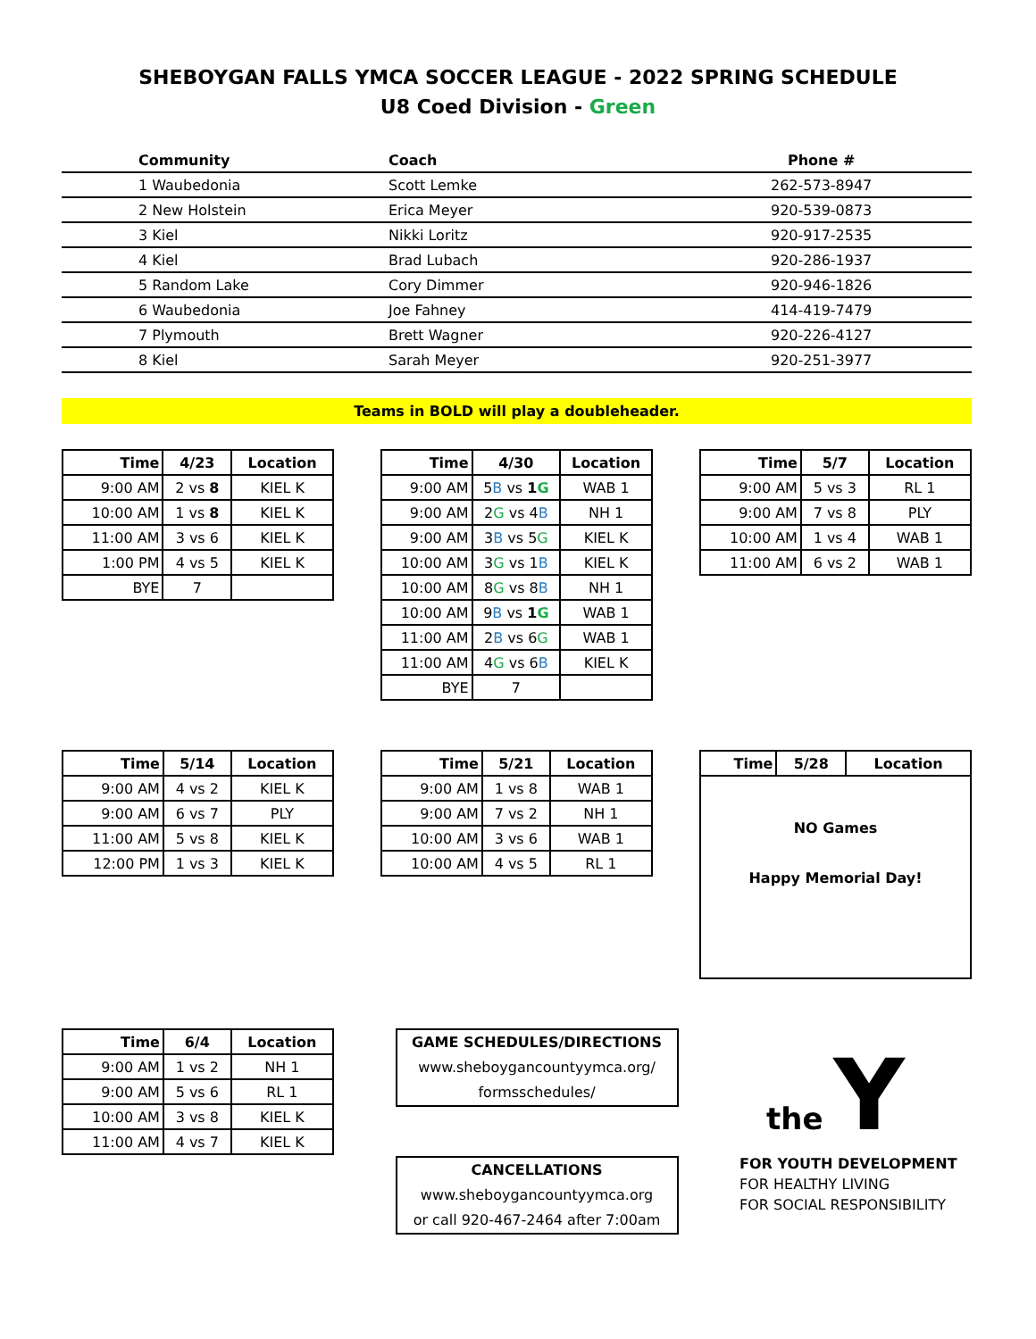SHEBOYGAN FALLS YMCA SOCCER LEAGUE - 2022 SPRING SCHEDULE
U8 Coed Division - Green
| Community | Coach | Phone # |
| --- | --- | --- |
| 1 Waubedonia | Scott Lemke | 262-573-8947 |
| 2 New Holstein | Erica Meyer | 920-539-0873 |
| 3 Kiel | Nikki Loritz | 920-917-2535 |
| 4 Kiel | Brad Lubach | 920-286-1937 |
| 5 Random Lake | Cory Dimmer | 920-946-1826 |
| 6 Waubedonia | Joe Fahney | 414-419-7479 |
| 7 Plymouth | Brett Wagner | 920-226-4127 |
| 8 Kiel | Sarah Meyer | 920-251-3977 |
Teams in BOLD will play a doubleheader.
| Time | 4/23 | Location |
| --- | --- | --- |
| 9:00 AM | 2 vs 8 | KIEL K |
| 10:00 AM | 1 vs 8 | KIEL K |
| 11:00 AM | 3 vs 6 | KIEL K |
| 1:00 PM | 4 vs 5 | KIEL K |
| BYE | 7 | |
| Time | 4/30 | Location |
| --- | --- | --- |
| 9:00 AM | 5 B vs 1 G | WAB 1 |
| 9:00 AM | 2 G vs 4 B | NH 1 |
| 9:00 AM | 3 B vs 5 G | KIEL K |
| 10:00 AM | 3 G vs 1 B | KIEL K |
| 10:00 AM | 8 G vs 8 B | NH 1 |
| 10:00 AM | 9 B vs 1 G | WAB 1 |
| 11:00 AM | 2 B vs 6 G | WAB 1 |
| 11:00 AM | 4 G vs 6 B | KIEL K |
| BYE | 7 | |
| Time | 5/7 | Location |
| --- | --- | --- |
| 9:00 AM | 5 vs 3 | RL 1 |
| 9:00 AM | 7 vs 8 | PLY |
| 10:00 AM | 1 vs 4 | WAB 1 |
| 11:00 AM | 6 vs 2 | WAB 1 |
| Time | 5/14 | Location |
| --- | --- | --- |
| 9:00 AM | 4 vs 2 | KIEL K |
| 9:00 AM | 6 vs 7 | PLY |
| 11:00 AM | 5 vs 8 | KIEL K |
| 12:00 PM | 1 vs 3 | KIEL K |
| Time | 5/21 | Location |
| --- | --- | --- |
| 9:00 AM | 1 vs 8 | WAB 1 |
| 9:00 AM | 7 vs 2 | NH 1 |
| 10:00 AM | 3 vs 6 | WAB 1 |
| 10:00 AM | 4 vs 5 | RL 1 |
| Time | 5/28 | Location |
| --- | --- | --- |
| NO Games Happy Memorial Day! | | |
| Time | 6/4 | Location |
| --- | --- | --- |
| 9:00 AM | 1 vs 2 | NH 1 |
| 9:00 AM | 5 vs 6 | RL 1 |
| 10:00 AM | 3 vs 8 | KIEL K |
| 11:00 AM | 4 vs 7 | KIEL K |
GAME SCHEDULES/DIRECTIONS
www.sheboygancountyymca.org/
formsschedules/
CANCELLATIONS
www.sheboygancountyymca.org
or call 920-467-2464 after 7:00am
the Y
FOR YOUTH DEVELOPMENT
FOR HEALTHY LIVING
FOR SOCIAL RESPONSIBILITY